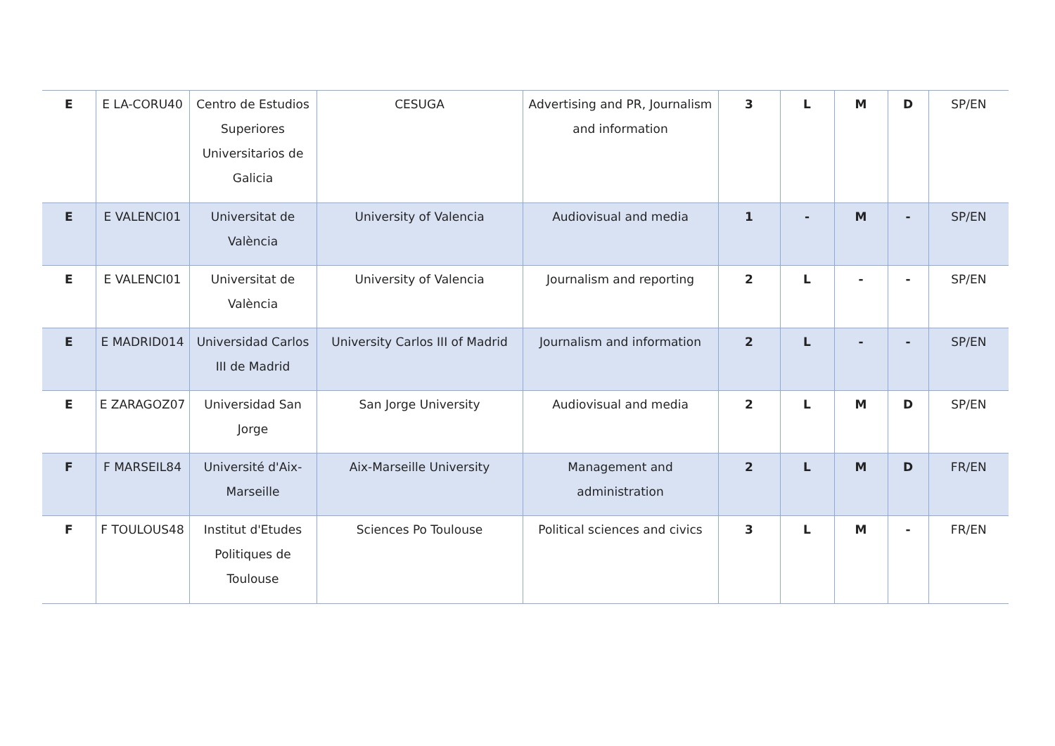| E | E LA-CORU40 | Centro de Estudios Superiores Universitarios de Galicia | CESUGA | Advertising and PR, Journalism and information | 3 | L | M | D | SP/EN |
| E | E VALENCI01 | Universitat de València | University of Valencia | Audiovisual and media | 1 | - | M | - | SP/EN |
| E | E VALENCI01 | Universitat de València | University of Valencia | Journalism and reporting | 2 | L | - | - | SP/EN |
| E | E MADRID014 | Universidad Carlos III de Madrid | University Carlos III of Madrid | Journalism and information | 2 | L | - | - | SP/EN |
| E | E ZARAGOZ07 | Universidad San Jorge | San Jorge University | Audiovisual and media | 2 | L | M | D | SP/EN |
| F | F MARSEIL84 | Université d'Aix-Marseille | Aix-Marseille University | Management and administration | 2 | L | M | D | FR/EN |
| F | F TOULOUS48 | Institut d'Etudes Politiques de Toulouse | Sciences Po Toulouse | Political sciences and civics | 3 | L | M | - | FR/EN |